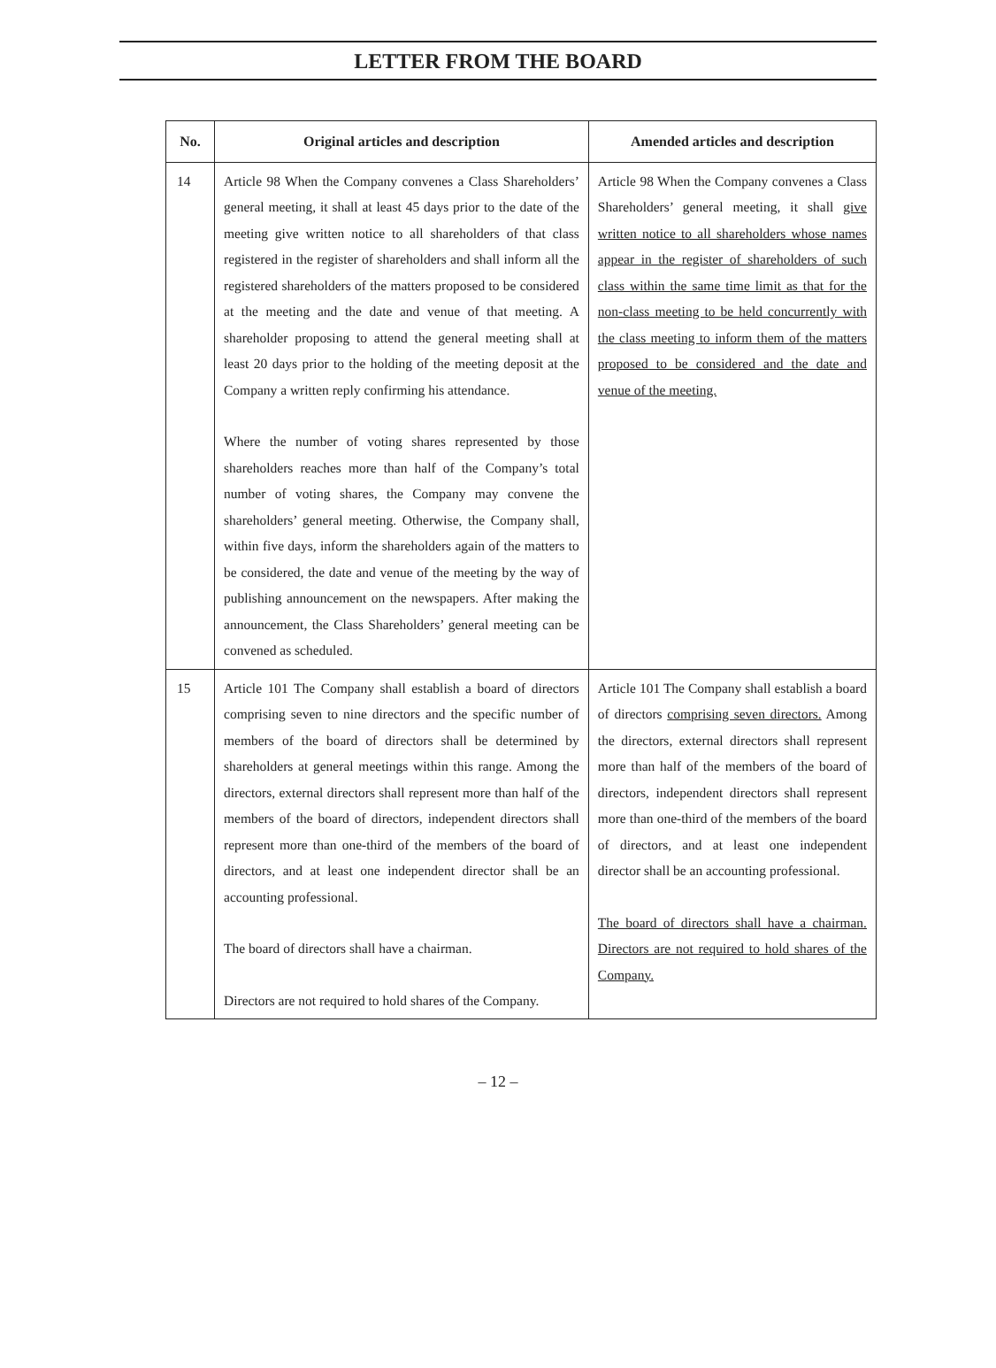LETTER FROM THE BOARD
| No. | Original articles and description | Amended articles and description |
| --- | --- | --- |
| 14 | Article 98 When the Company convenes a Class Shareholders’ general meeting, it shall at least 45 days prior to the date of the meeting give written notice to all shareholders of that class registered in the register of shareholders and shall inform all the registered shareholders of the matters proposed to be considered at the meeting and the date and venue of that meeting. A shareholder proposing to attend the general meeting shall at least 20 days prior to the holding of the meeting deposit at the Company a written reply confirming his attendance. Where the number of voting shares represented by those shareholders reaches more than half of the Company’s total number of voting shares, the Company may convene the shareholders’ general meeting. Otherwise, the Company shall, within five days, inform the shareholders again of the matters to be considered, the date and venue of the meeting by the way of publishing announcement on the newspapers. After making the announcement, the Class Shareholders’ general meeting can be convened as scheduled. | Article 98 When the Company convenes a Class Shareholders’ general meeting, it shall give written notice to all shareholders whose names appear in the register of shareholders of such class within the same time limit as that for the non-class meeting to be held concurrently with the class meeting to inform them of the matters proposed to be considered and the date and venue of the meeting. |
| 15 | Article 101 The Company shall establish a board of directors comprising seven to nine directors and the specific number of members of the board of directors shall be determined by shareholders at general meetings within this range. Among the directors, external directors shall represent more than half of the members of the board of directors, independent directors shall represent more than one-third of the members of the board of directors, and at least one independent director shall be an accounting professional. The board of directors shall have a chairman. Directors are not required to hold shares of the Company. | Article 101 The Company shall establish a board of directors comprising seven directors. Among the directors, external directors shall represent more than half of the members of the board of directors, independent directors shall represent more than one-third of the members of the board of directors, and at least one independent director shall be an accounting professional. The board of directors shall have a chairman. Directors are not required to hold shares of the Company. |
– 12 –